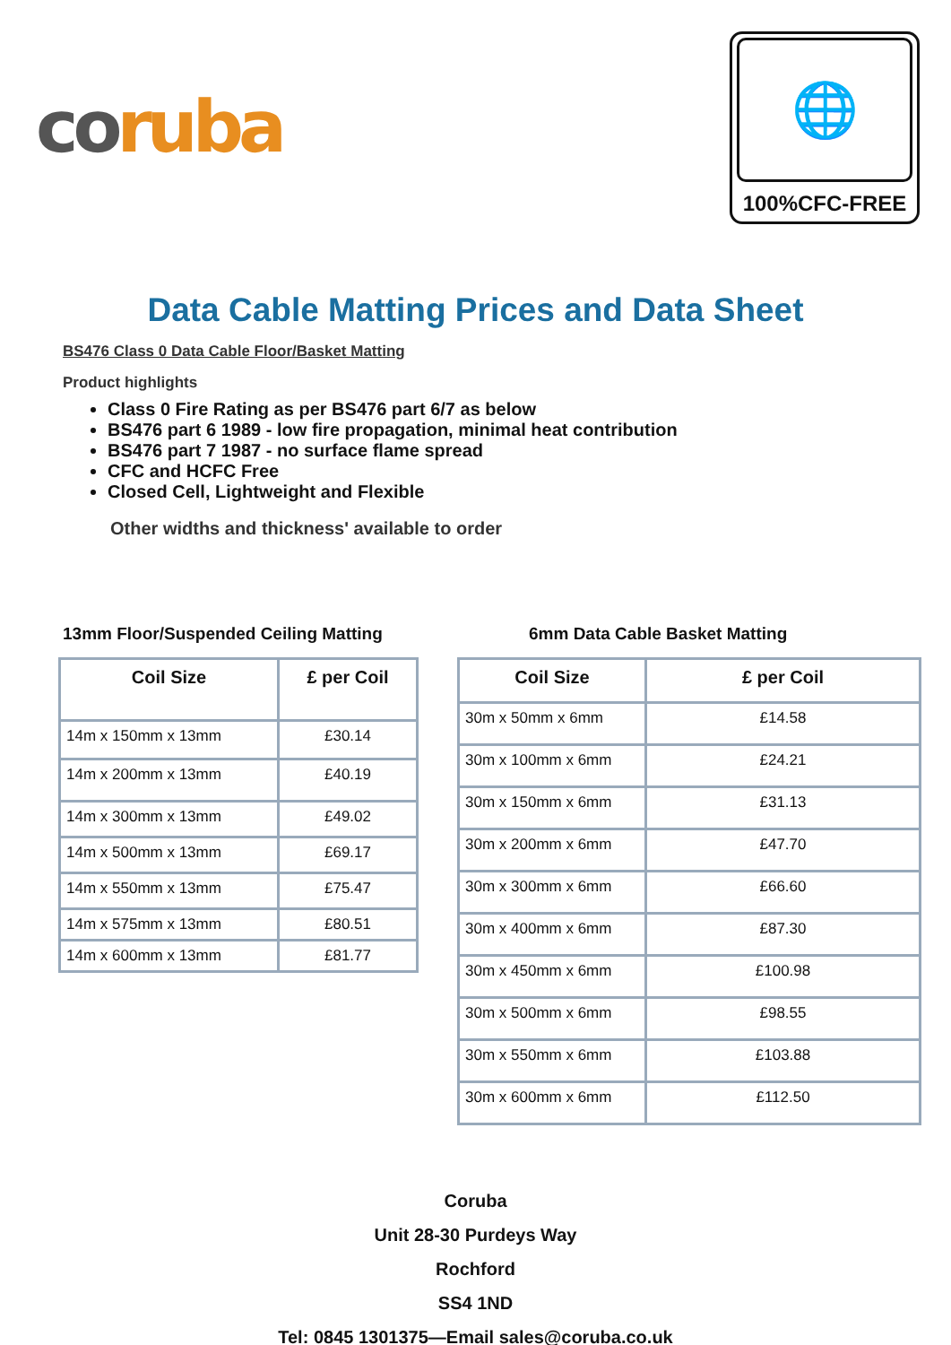co ruba
🌐
100%CFC-FREE
Data Cable Matting Prices and Data Sheet
BS476 Class 0 Data Cable Floor/Basket Matting
Product highlights
Class 0 Fire Rating as per BS476 part 6/7 as below
BS476 part 6 1989 - low fire propagation, minimal heat contribution
BS476 part 7 1987 - no surface flame spread
CFC and HCFC Free
Closed Cell, Lightweight and Flexible
Other widths and thickness' available to order
13mm Floor/Suspended Ceiling Matting
| Coil Size | £ per Coil |
| --- | --- |
| 14m x 150mm x 13mm | £30.14 |
| 14m x 200mm x 13mm | £40.19 |
| 14m x 300mm x 13mm | £49.02 |
| 14m x 500mm x 13mm | £69.17 |
| 14m x 550mm x 13mm | £75.47 |
| 14m x 575mm x 13mm | £80.51 |
| 14m x 600mm x 13mm | £81.77 |
6mm Data Cable Basket Matting
| Coil Size | £ per Coil |
| --- | --- |
| 30m x 50mm x 6mm | £14.58 |
| 30m x 100mm x 6mm | £24.21 |
| 30m x 150mm x 6mm | £31.13 |
| 30m x 200mm x 6mm | £47.70 |
| 30m x 300mm x 6mm | £66.60 |
| 30m x 400mm x 6mm | £87.30 |
| 30m x 450mm x 6mm | £100.98 |
| 30m x 500mm x 6mm | £98.55 |
| 30m x 550mm x 6mm | £103.88 |
| 30m x 600mm x 6mm | £112.50 |
Coruba
Unit 28-30 Purdeys Way
Rochford
SS4 1ND
Tel: 0845 1301375—Email sales@coruba.co.uk